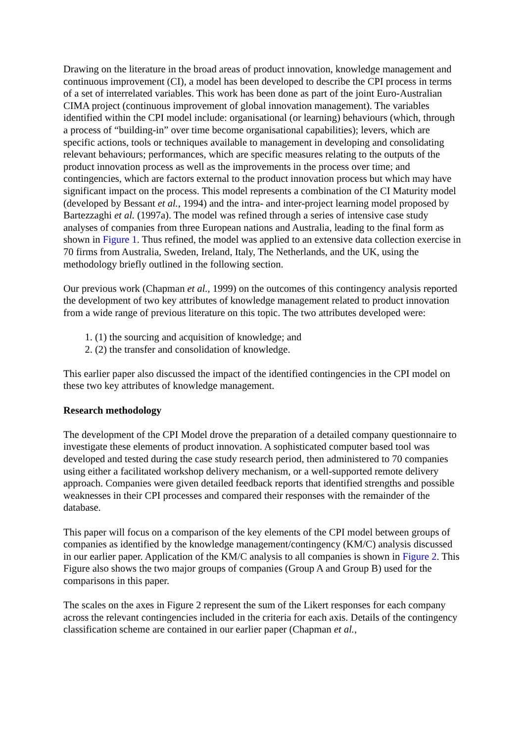Drawing on the literature in the broad areas of product innovation, knowledge management and continuous improvement (CI), a model has been developed to describe the CPI process in terms of a set of interrelated variables. This work has been done as part of the joint Euro-Australian CIMA project (continuous improvement of global innovation management). The variables identified within the CPI model include: organisational (or learning) behaviours (which, through a process of “building-in” over time become organisational capabilities); levers, which are specific actions, tools or techniques available to management in developing and consolidating relevant behaviours; performances, which are specific measures relating to the outputs of the product innovation process as well as the improvements in the process over time; and contingencies, which are factors external to the product innovation process but which may have significant impact on the process. This model represents a combination of the CI Maturity model (developed by Bessant et al., 1994) and the intra- and inter-project learning model proposed by Bartezzaghi et al. (1997a). The model was refined through a series of intensive case study analyses of companies from three European nations and Australia, leading to the final form as shown in Figure 1. Thus refined, the model was applied to an extensive data collection exercise in 70 firms from Australia, Sweden, Ireland, Italy, The Netherlands, and the UK, using the methodology briefly outlined in the following section.
Our previous work (Chapman et al., 1999) on the outcomes of this contingency analysis reported the development of two key attributes of knowledge management related to product innovation from a wide range of previous literature on this topic. The two attributes developed were:
1. (1) the sourcing and acquisition of knowledge; and
2. (2) the transfer and consolidation of knowledge.
This earlier paper also discussed the impact of the identified contingencies in the CPI model on these two key attributes of knowledge management.
Research methodology
The development of the CPI Model drove the preparation of a detailed company questionnaire to investigate these elements of product innovation. A sophisticated computer based tool was developed and tested during the case study research period, then administered to 70 companies using either a facilitated workshop delivery mechanism, or a well-supported remote delivery approach. Companies were given detailed feedback reports that identified strengths and possible weaknesses in their CPI processes and compared their responses with the remainder of the database.
This paper will focus on a comparison of the key elements of the CPI model between groups of companies as identified by the knowledge management/contingency (KM/C) analysis discussed in our earlier paper. Application of the KM/C analysis to all companies is shown in Figure 2. This Figure also shows the two major groups of companies (Group A and Group B) used for the comparisons in this paper.
The scales on the axes in Figure 2 represent the sum of the Likert responses for each company across the relevant contingencies included in the criteria for each axis. Details of the contingency classification scheme are contained in our earlier paper (Chapman et al.,